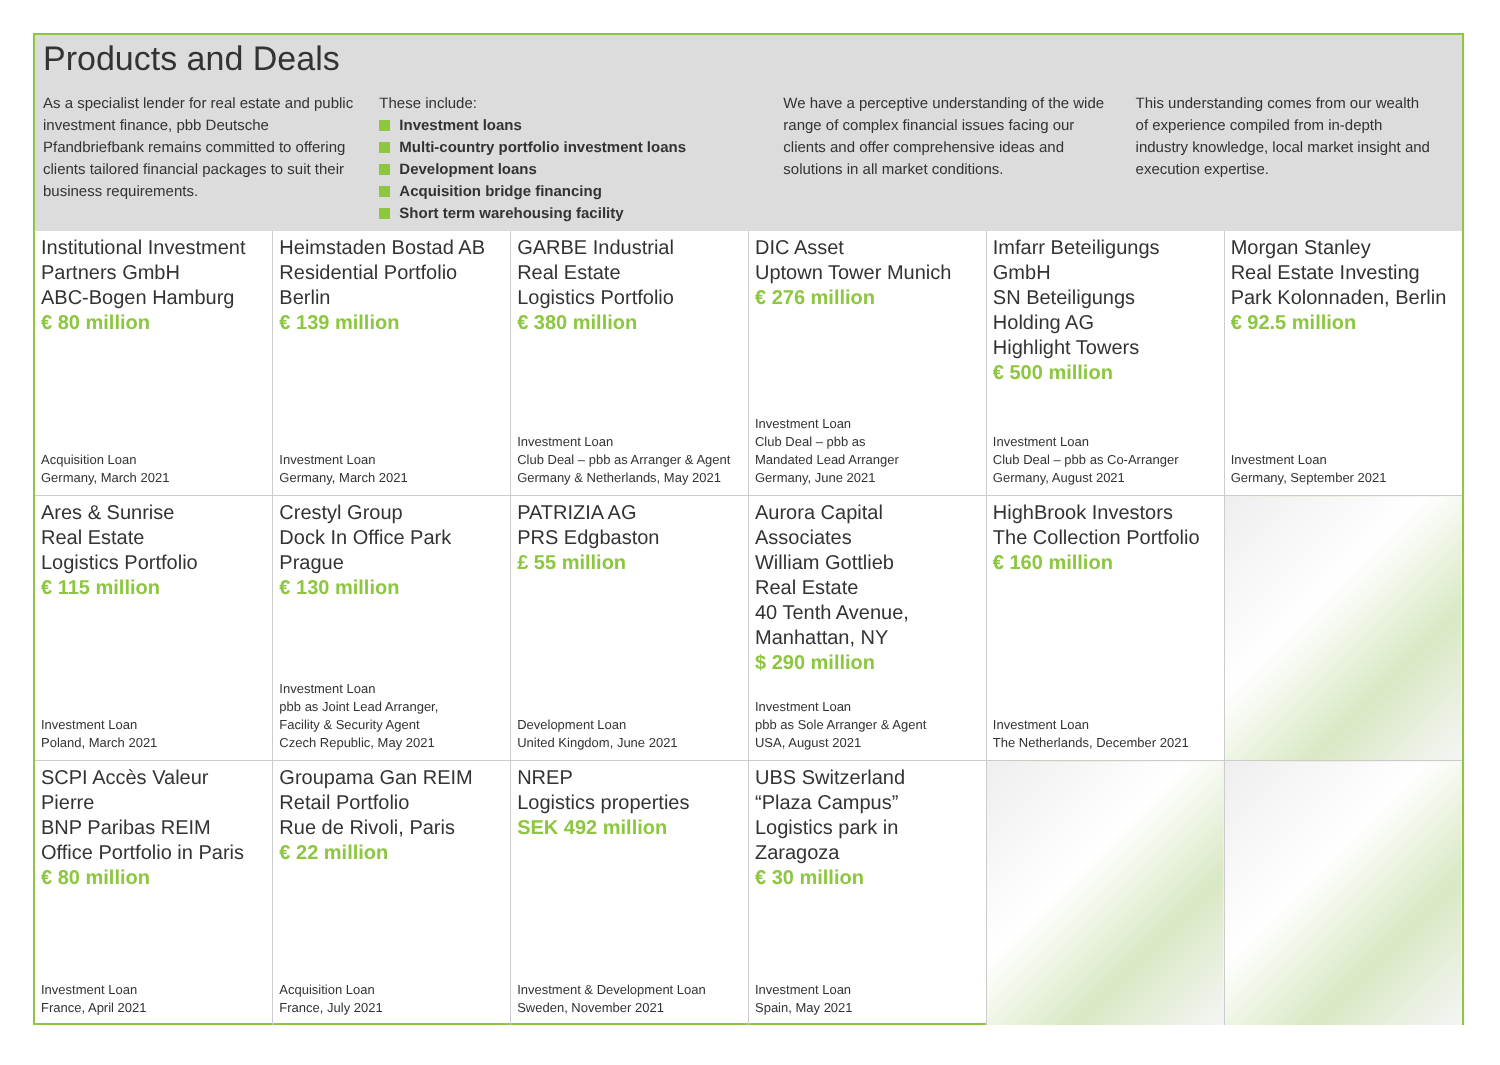Products and Deals
As a specialist lender for real estate and public investment finance, pbb Deutsche Pfandbriefbank remains committed to offering clients tailored financial packages to suit their business requirements.
These include:
Investment loans
Multi-country portfolio investment loans
Development loans
Acquisition bridge financing
Short term warehousing facility
We have a perceptive understanding of the wide range of complex financial issues facing our clients and offer comprehensive ideas and solutions in all market conditions.
This understanding comes from our wealth of experience compiled from in-depth industry knowledge, local market insight and execution expertise.
| Institutional Investment Partners GmbH ABC-Bogen Hamburg € 80 million Acquisition Loan Germany, March 2021 | Heimstaden Bostad AB Residential Portfolio Berlin € 139 million Investment Loan Germany, March 2021 | GARBE Industrial Real Estate Logistics Portfolio € 380 million Investment Loan Club Deal – pbb as Arranger & Agent Germany & Netherlands, May 2021 | DIC Asset Uptown Tower Munich € 276 million Investment Loan Club Deal – pbb as Mandated Lead Arranger Germany, June 2021 | Imfarr Beteiligungs GmbH SN Beteiligungs Holding AG Highlight Towers € 500 million Investment Loan Club Deal – pbb as Co-Arranger Germany, August 2021 | Morgan Stanley Real Estate Investing Park Kolonnaden, Berlin € 92.5 million Investment Loan Germany, September 2021 |
| Ares & Sunrise Real Estate Logistics Portfolio € 115 million Investment Loan Poland, March 2021 | Crestyl Group Dock In Office Park Prague € 130 million Investment Loan pbb as Joint Lead Arranger, Facility & Security Agent Czech Republic, May 2021 | PATRIZIA AG PRS Edgbaston £ 55 million Development Loan United Kingdom, June 2021 | Aurora Capital Associates William Gottlieb Real Estate 40 Tenth Avenue, Manhattan, NY $ 290 million Investment Loan pbb as Sole Arranger & Agent USA, August 2021 | HighBrook Investors The Collection Portfolio € 160 million Investment Loan The Netherlands, December 2021 | |
| SCPI Accès Valeur Pierre BNP Paribas REIM Office Portfolio in Paris € 80 million Investment Loan France, April 2021 | Groupama Gan REIM Retail Portfolio Rue de Rivoli, Paris € 22 million Acquisition Loan France, July 2021 | NREP Logistics properties SEK 492 million Investment & Development Loan Sweden, November 2021 | UBS Switzerland “Plaza Campus” Logistics park in Zaragoza € 30 million Investment Loan Spain, May 2021 | | |